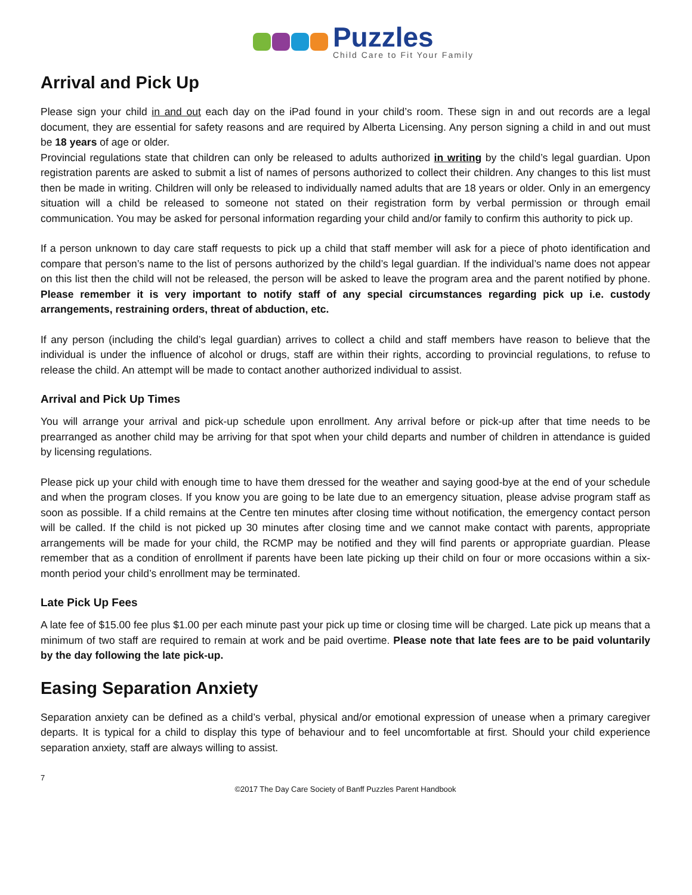Puzzles
Child Care to Fit Your Family
Arrival and Pick Up
Please sign your child in and out each day on the iPad found in your child’s room. These sign in and out records are a legal document, they are essential for safety reasons and are required by Alberta Licensing. Any person signing a child in and out must be 18 years of age or older.
Provincial regulations state that children can only be released to adults authorized in writing by the child’s legal guardian. Upon registration parents are asked to submit a list of names of persons authorized to collect their children. Any changes to this list must then be made in writing. Children will only be released to individually named adults that are 18 years or older. Only in an emergency situation will a child be released to someone not stated on their registration form by verbal permission or through email communication. You may be asked for personal information regarding your child and/or family to confirm this authority to pick up.
If a person unknown to day care staff requests to pick up a child that staff member will ask for a piece of photo identification and compare that person’s name to the list of persons authorized by the child’s legal guardian. If the individual’s name does not appear on this list then the child will not be released, the person will be asked to leave the program area and the parent notified by phone. Please remember it is very important to notify staff of any special circumstances regarding pick up i.e. custody arrangements, restraining orders, threat of abduction, etc.
If any person (including the child’s legal guardian) arrives to collect a child and staff members have reason to believe that the individual is under the influence of alcohol or drugs, staff are within their rights, according to provincial regulations, to refuse to release the child. An attempt will be made to contact another authorized individual to assist.
Arrival and Pick Up Times
You will arrange your arrival and pick-up schedule upon enrollment. Any arrival before or pick-up after that time needs to be prearranged as another child may be arriving for that spot when your child departs and number of children in attendance is guided by licensing regulations.
Please pick up your child with enough time to have them dressed for the weather and saying good-bye at the end of your schedule and when the program closes. If you know you are going to be late due to an emergency situation, please advise program staff as soon as possible. If a child remains at the Centre ten minutes after closing time without notification, the emergency contact person will be called. If the child is not picked up 30 minutes after closing time and we cannot make contact with parents, appropriate arrangements will be made for your child, the RCMP may be notified and they will find parents or appropriate guardian. Please remember that as a condition of enrollment if parents have been late picking up their child on four or more occasions within a six-month period your child’s enrollment may be terminated.
Late Pick Up Fees
A late fee of $15.00 fee plus $1.00 per each minute past your pick up time or closing time will be charged. Late pick up means that a minimum of two staff are required to remain at work and be paid overtime. Please note that late fees are to be paid voluntarily by the day following the late pick-up.
Easing Separation Anxiety
Separation anxiety can be defined as a child’s verbal, physical and/or emotional expression of unease when a primary caregiver departs. It is typical for a child to display this type of behaviour and to feel uncomfortable at first. Should your child experience separation anxiety, staff are always willing to assist.
7
©2017 The Day Care Society of Banff Puzzles Parent Handbook